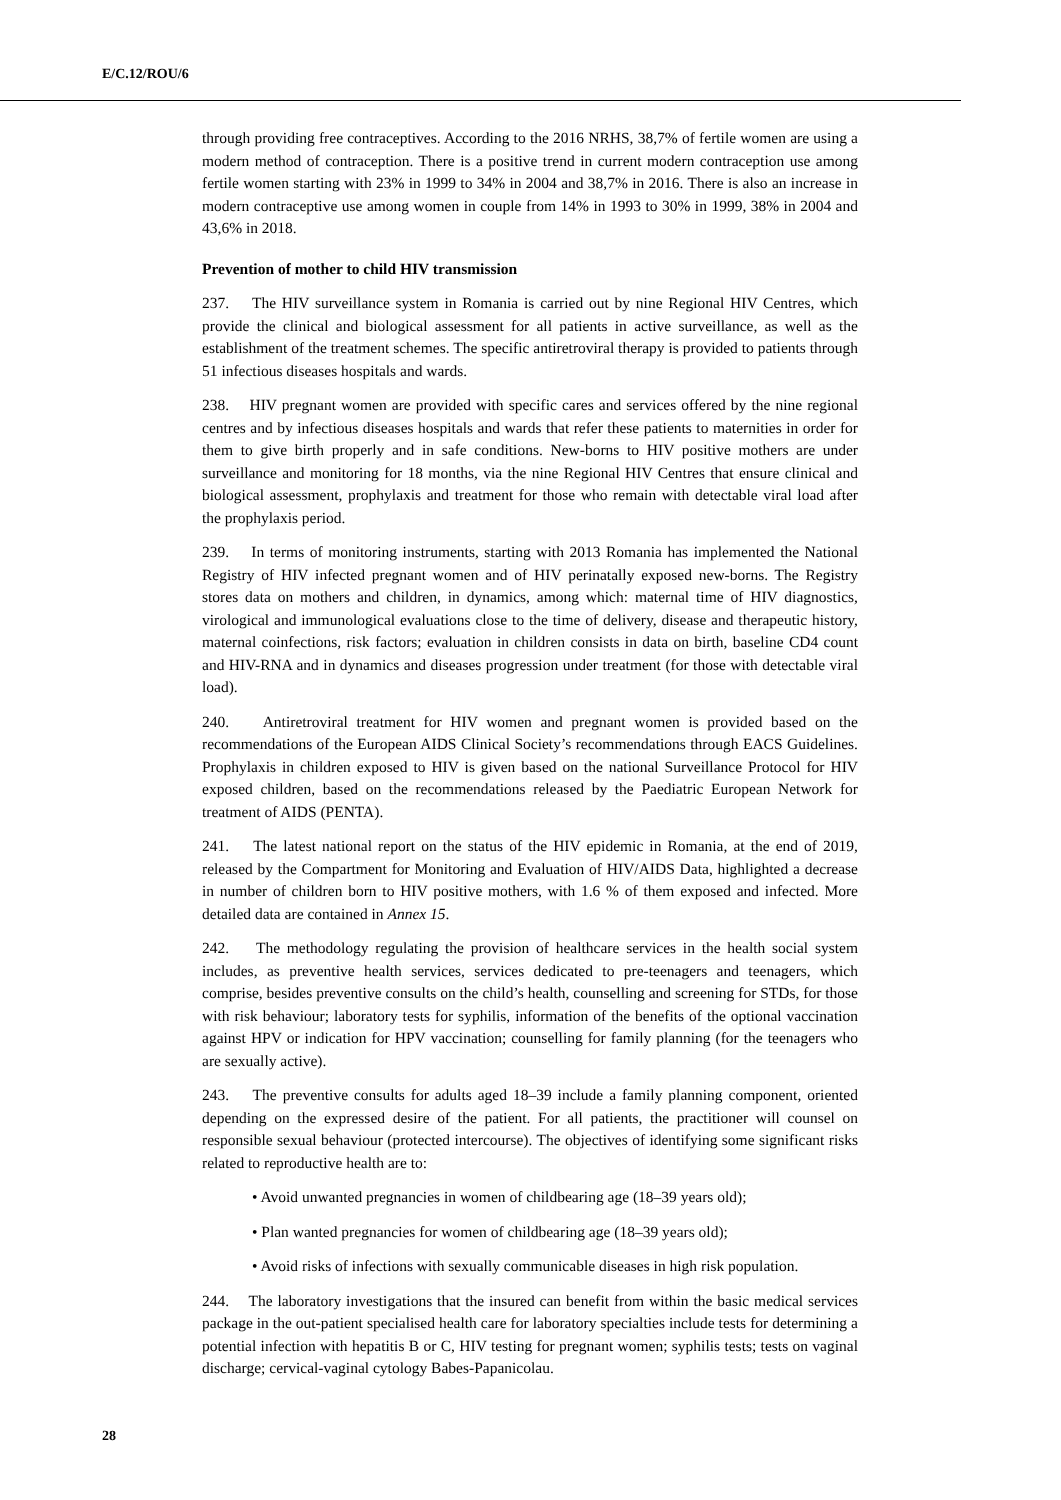E/C.12/ROU/6
through providing free contraceptives. According to the 2016 NRHS, 38,7% of fertile women are using a modern method of contraception. There is a positive trend in current modern contraception use among fertile women starting with 23% in 1999 to 34% in 2004 and 38,7% in 2016. There is also an increase in modern contraceptive use among women in couple from 14% in 1993 to 30% in 1999, 38% in 2004 and 43,6% in 2018.
Prevention of mother to child HIV transmission
237. The HIV surveillance system in Romania is carried out by nine Regional HIV Centres, which provide the clinical and biological assessment for all patients in active surveillance, as well as the establishment of the treatment schemes. The specific antiretroviral therapy is provided to patients through 51 infectious diseases hospitals and wards.
238. HIV pregnant women are provided with specific cares and services offered by the nine regional centres and by infectious diseases hospitals and wards that refer these patients to maternities in order for them to give birth properly and in safe conditions. New-borns to HIV positive mothers are under surveillance and monitoring for 18 months, via the nine Regional HIV Centres that ensure clinical and biological assessment, prophylaxis and treatment for those who remain with detectable viral load after the prophylaxis period.
239. In terms of monitoring instruments, starting with 2013 Romania has implemented the National Registry of HIV infected pregnant women and of HIV perinatally exposed new-borns. The Registry stores data on mothers and children, in dynamics, among which: maternal time of HIV diagnostics, virological and immunological evaluations close to the time of delivery, disease and therapeutic history, maternal coinfections, risk factors; evaluation in children consists in data on birth, baseline CD4 count and HIV-RNA and in dynamics and diseases progression under treatment (for those with detectable viral load).
240. Antiretroviral treatment for HIV women and pregnant women is provided based on the recommendations of the European AIDS Clinical Society’s recommendations through EACS Guidelines. Prophylaxis in children exposed to HIV is given based on the national Surveillance Protocol for HIV exposed children, based on the recommendations released by the Paediatric European Network for treatment of AIDS (PENTA).
241. The latest national report on the status of the HIV epidemic in Romania, at the end of 2019, released by the Compartment for Monitoring and Evaluation of HIV/AIDS Data, highlighted a decrease in number of children born to HIV positive mothers, with 1.6 % of them exposed and infected. More detailed data are contained in Annex 15.
242. The methodology regulating the provision of healthcare services in the health social system includes, as preventive health services, services dedicated to pre-teenagers and teenagers, which comprise, besides preventive consults on the child’s health, counselling and screening for STDs, for those with risk behaviour; laboratory tests for syphilis, information of the benefits of the optional vaccination against HPV or indication for HPV vaccination; counselling for family planning (for the teenagers who are sexually active).
243. The preventive consults for adults aged 18–39 include a family planning component, oriented depending on the expressed desire of the patient. For all patients, the practitioner will counsel on responsible sexual behaviour (protected intercourse). The objectives of identifying some significant risks related to reproductive health are to:
• Avoid unwanted pregnancies in women of childbearing age (18–39 years old);
• Plan wanted pregnancies for women of childbearing age (18–39 years old);
• Avoid risks of infections with sexually communicable diseases in high risk population.
244. The laboratory investigations that the insured can benefit from within the basic medical services package in the out-patient specialised health care for laboratory specialties include tests for determining a potential infection with hepatitis B or C, HIV testing for pregnant women; syphilis tests; tests on vaginal discharge; cervical-vaginal cytology Babes-Papanicolau.
28